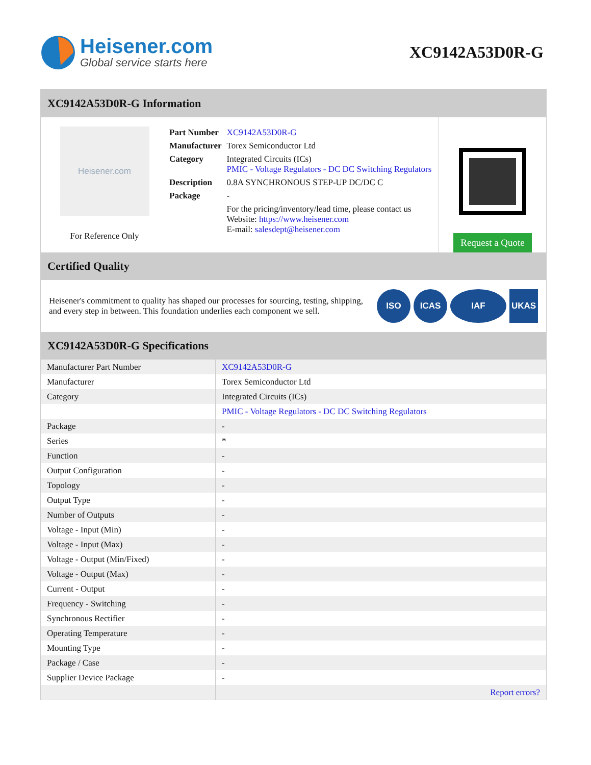Heisener.com
Global service starts here
XC9142A53D0R-G
XC9142A53D0R-G Information
Heisener.com
For Reference Only
| Part Number | XC9142A53D0R-G |
| Manufacturer | Torex Semiconductor Ltd |
| Category | Integrated Circuits (ICs) PMIC - Voltage Regulators - DC DC Switching Regulators |
| Description | 0.8A SYNCHRONOUS STEP-UP DC/DC C |
| Package | - |
| | For the pricing/inventory/lead time, please contact us Website: https://www.heisener.com E-mail: salesdept@heisener.com |
Request a Quote
Certified Quality
Heisener's commitment to quality has shaped our processes for sourcing, testing, shipping, and every step in between. This foundation underlies each component we sell.
ISO ICAS IAF UKAS
XC9142A53D0R-G Specifications
| Manufacturer Part Number | XC9142A53D0R-G |
| Manufacturer | Torex Semiconductor Ltd |
| Category | Integrated Circuits (ICs) |
| | PMIC - Voltage Regulators - DC DC Switching Regulators |
| Package | - |
| Series | * |
| Function | - |
| Output Configuration | - |
| Topology | - |
| Output Type | - |
| Number of Outputs | - |
| Voltage - Input (Min) | - |
| Voltage - Input (Max) | - |
| Voltage - Output (Min/Fixed) | - |
| Voltage - Output (Max) | - |
| Current - Output | - |
| Frequency - Switching | - |
| Synchronous Rectifier | - |
| Operating Temperature | - |
| Mounting Type | - |
| Package / Case | - |
| Supplier Device Package | - |
| | Report errors? |